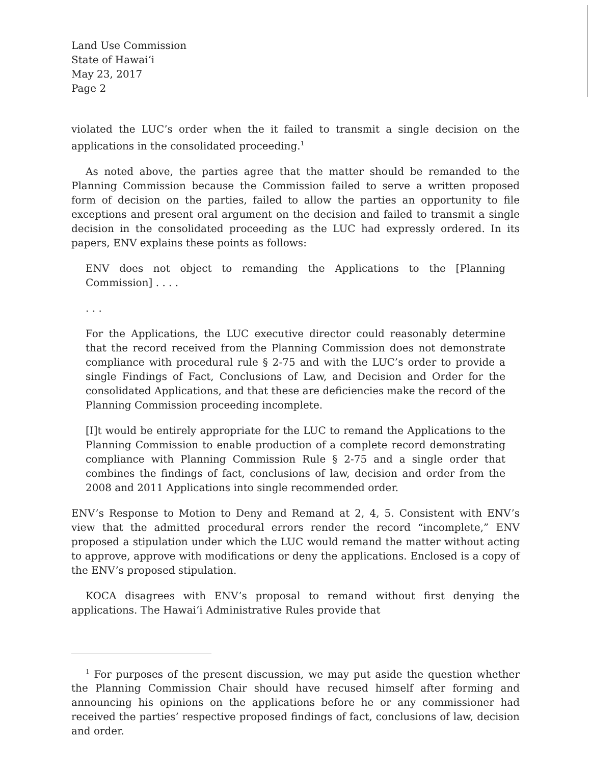Land Use Commission
State of Hawaiʻi
May 23, 2017
Page 2
violated the LUC’s order when the it failed to transmit a single decision on the applications in the consolidated proceeding.<sup>1</sup>
As noted above, the parties agree that the matter should be remanded to the Planning Commission because the Commission failed to serve a written proposed form of decision on the parties, failed to allow the parties an opportunity to file exceptions and present oral argument on the decision and failed to transmit a single decision in the consolidated proceeding as the LUC had expressly ordered. In its papers, ENV explains these points as follows:
ENV does not object to remanding the Applications to the [Planning Commission] . . . .
. . .
For the Applications, the LUC executive director could reasonably determine that the record received from the Planning Commission does not demonstrate compliance with procedural rule § 2-75 and with the LUC’s order to provide a single Findings of Fact, Conclusions of Law, and Decision and Order for the consolidated Applications, and that these are deficiencies make the record of the Planning Commission proceeding incomplete.
[I]t would be entirely appropriate for the LUC to remand the Applications to the Planning Commission to enable production of a complete record demonstrating compliance with Planning Commission Rule § 2-75 and a single order that combines the findings of fact, conclusions of law, decision and order from the 2008 and 2011 Applications into single recommended order.
ENV’s Response to Motion to Deny and Remand at 2, 4, 5. Consistent with ENV’s view that the admitted procedural errors render the record “incomplete,” ENV proposed a stipulation under which the LUC would remand the matter without acting to approve, approve with modifications or deny the applications. Enclosed is a copy of the ENV’s proposed stipulation.
KOCA disagrees with ENV’s proposal to remand without first denying the applications. The Hawaiʻi Administrative Rules provide that
<sup>1</sup> For purposes of the present discussion, we may put aside the question whether the Planning Commission Chair should have recused himself after forming and announcing his opinions on the applications before he or any commissioner had received the parties’ respective proposed findings of fact, conclusions of law, decision and order.